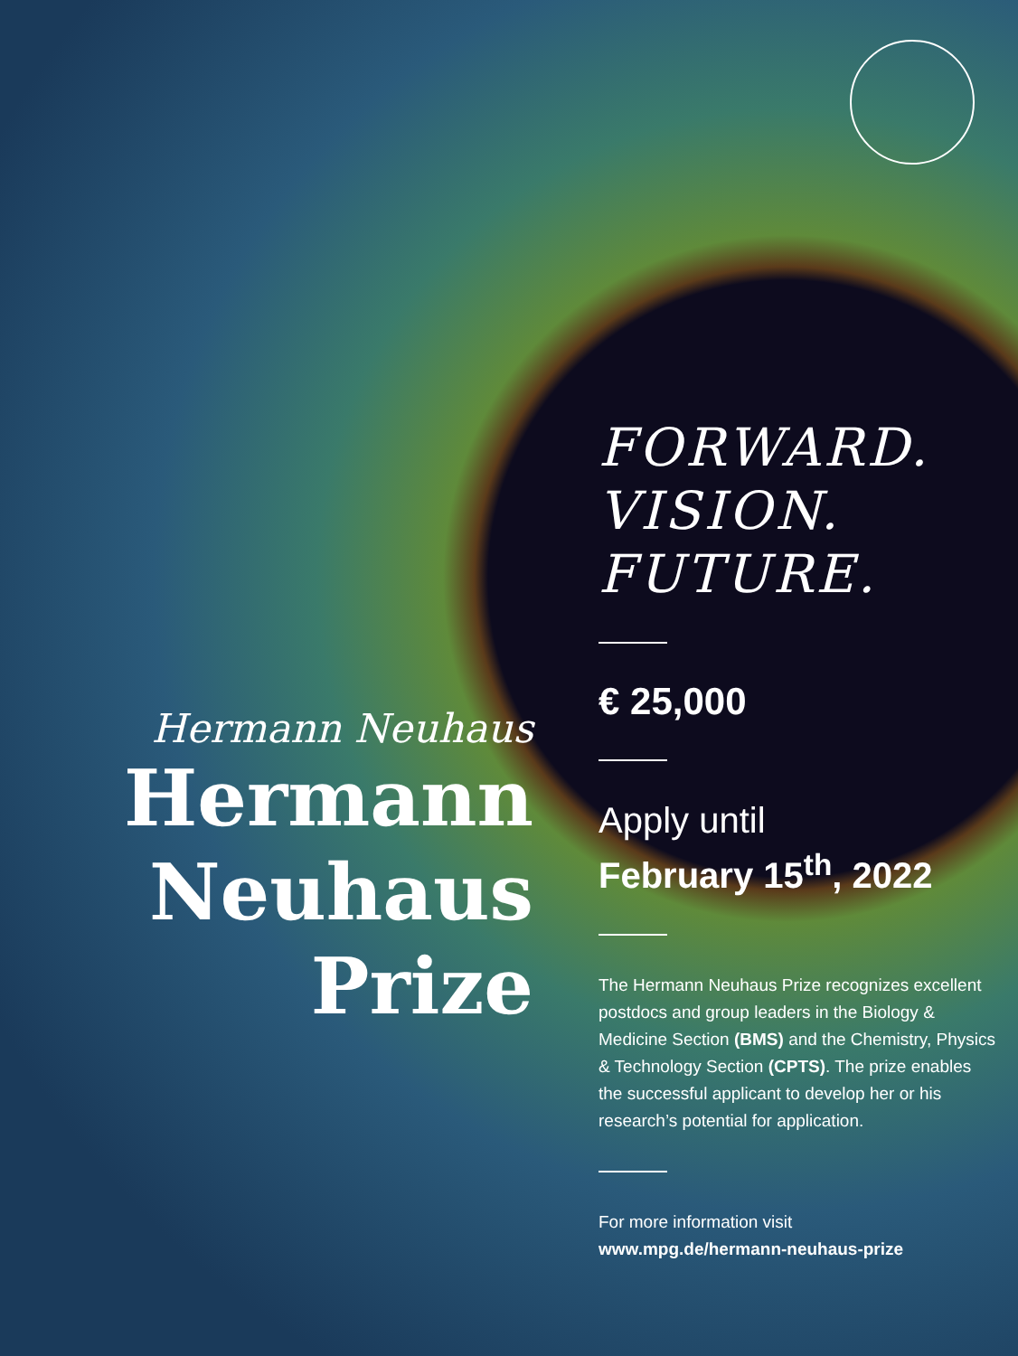Hermann Neuhaus
Hermann
Neuhaus
Prize
FORWARD.
VISION.
FUTURE.
€ 25,000
Apply until
February 15<sup>th</sup>, 2022
The Hermann Neuhaus Prize recognizes excellent postdocs and group leaders in the Biology & Medicine Section (BMS) and the Chemistry, Physics & Technology Section (CPTS). The prize enables the successful applicant to develop her or his research’s potential for application.
For more information visit
www.mpg.de/hermann-neuhaus-prize